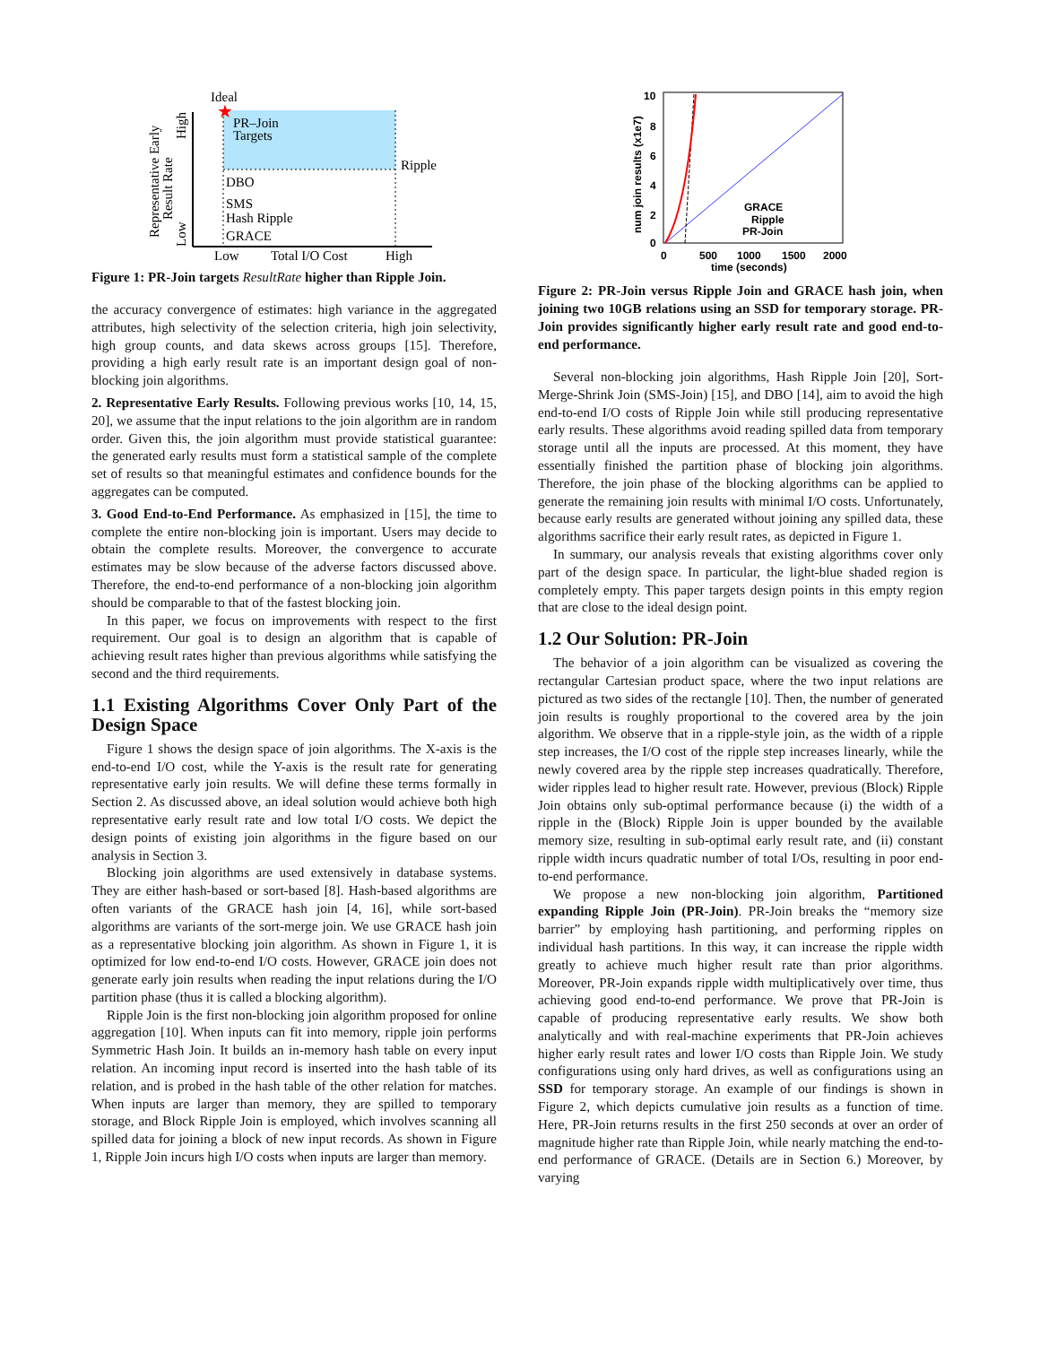Ideal
★
PR–Join
Targets
Ripple
DBO
SMS
Hash Ripple
GRACE
Low
Total I/O Cost
High
Representative Early
Result Rate
Low
High
Figure 1: PR-Join targets ResultRate higher than Ripple Join.
the accuracy convergence of estimates: high variance in the aggregated attributes, high selectivity of the selection criteria, high join selectivity, high group counts, and data skews across groups [15]. Therefore, providing a high early result rate is an important design goal of non-blocking join algorithms.
2. Representative Early Results. Following previous works [10, 14, 15, 20], we assume that the input relations to the join algorithm are in random order. Given this, the join algorithm must provide statistical guarantee: the generated early results must form a statistical sample of the complete set of results so that meaningful estimates and confidence bounds for the aggregates can be computed.
3. Good End-to-End Performance. As emphasized in [15], the time to complete the entire non-blocking join is important. Users may decide to obtain the complete results. Moreover, the convergence to accurate estimates may be slow because of the adverse factors discussed above. Therefore, the end-to-end performance of a non-blocking join algorithm should be comparable to that of the fastest blocking join.
In this paper, we focus on improvements with respect to the first requirement. Our goal is to design an algorithm that is capable of achieving result rates higher than previous algorithms while satisfying the second and the third requirements.
1.1 Existing Algorithms Cover Only Part of the Design Space
Figure 1 shows the design space of join algorithms. The X-axis is the end-to-end I/O cost, while the Y-axis is the result rate for generating representative early join results. We will define these terms formally in Section 2. As discussed above, an ideal solution would achieve both high representative early result rate and low total I/O costs. We depict the design points of existing join algorithms in the figure based on our analysis in Section 3.
Blocking join algorithms are used extensively in database systems. They are either hash-based or sort-based [8]. Hash-based algorithms are often variants of the GRACE hash join [4, 16], while sort-based algorithms are variants of the sort-merge join. We use GRACE hash join as a representative blocking join algorithm. As shown in Figure 1, it is optimized for low end-to-end I/O costs. However, GRACE join does not generate early join results when reading the input relations during the I/O partition phase (thus it is called a blocking algorithm).
Ripple Join is the first non-blocking join algorithm proposed for online aggregation [10]. When inputs can fit into memory, ripple join performs Symmetric Hash Join. It builds an in-memory hash table on every input relation. An incoming input record is inserted into the hash table of its relation, and is probed in the hash table of the other relation for matches. When inputs are larger than memory, they are spilled to temporary storage, and Block Ripple Join is employed, which involves scanning all spilled data for joining a block of new input records. As shown in Figure 1, Ripple Join incurs high I/O costs when inputs are larger than memory.
10
8
6
4
2
0
0
500
1000
1500
2000
time (seconds)
num join results (x1e7)
GRACE
Ripple
PR-Join
Figure 2: PR-Join versus Ripple Join and GRACE hash join, when joining two 10GB relations using an SSD for temporary storage. PR-Join provides significantly higher early result rate and good end-to-end performance.
Several non-blocking join algorithms, Hash Ripple Join [20], Sort-Merge-Shrink Join (SMS-Join) [15], and DBO [14], aim to avoid the high end-to-end I/O costs of Ripple Join while still producing representative early results. These algorithms avoid reading spilled data from temporary storage until all the inputs are processed. At this moment, they have essentially finished the partition phase of blocking join algorithms. Therefore, the join phase of the blocking algorithms can be applied to generate the remaining join results with minimal I/O costs. Unfortunately, because early results are generated without joining any spilled data, these algorithms sacrifice their early result rates, as depicted in Figure 1.
In summary, our analysis reveals that existing algorithms cover only part of the design space. In particular, the light-blue shaded region is completely empty. This paper targets design points in this empty region that are close to the ideal design point.
1.2 Our Solution: PR-Join
The behavior of a join algorithm can be visualized as covering the rectangular Cartesian product space, where the two input relations are pictured as two sides of the rectangle [10]. Then, the number of generated join results is roughly proportional to the covered area by the join algorithm. We observe that in a ripple-style join, as the width of a ripple step increases, the I/O cost of the ripple step increases linearly, while the newly covered area by the ripple step increases quadratically. Therefore, wider ripples lead to higher result rate. However, previous (Block) Ripple Join obtains only sub-optimal performance because (i) the width of a ripple in the (Block) Ripple Join is upper bounded by the available memory size, resulting in sub-optimal early result rate, and (ii) constant ripple width incurs quadratic number of total I/Os, resulting in poor end-to-end performance.
We propose a new non-blocking join algorithm, Partitioned expanding Ripple Join (PR-Join). PR-Join breaks the “memory size barrier” by employing hash partitioning, and performing ripples on individual hash partitions. In this way, it can increase the ripple width greatly to achieve much higher result rate than prior algorithms. Moreover, PR-Join expands ripple width multiplicatively over time, thus achieving good end-to-end performance. We prove that PR-Join is capable of producing representative early results. We show both analytically and with real-machine experiments that PR-Join achieves higher early result rates and lower I/O costs than Ripple Join. We study configurations using only hard drives, as well as configurations using an SSD for temporary storage. An example of our findings is shown in Figure 2, which depicts cumulative join results as a function of time. Here, PR-Join returns results in the first 250 seconds at over an order of magnitude higher rate than Ripple Join, while nearly matching the end-to-end performance of GRACE. (Details are in Section 6.) Moreover, by varying